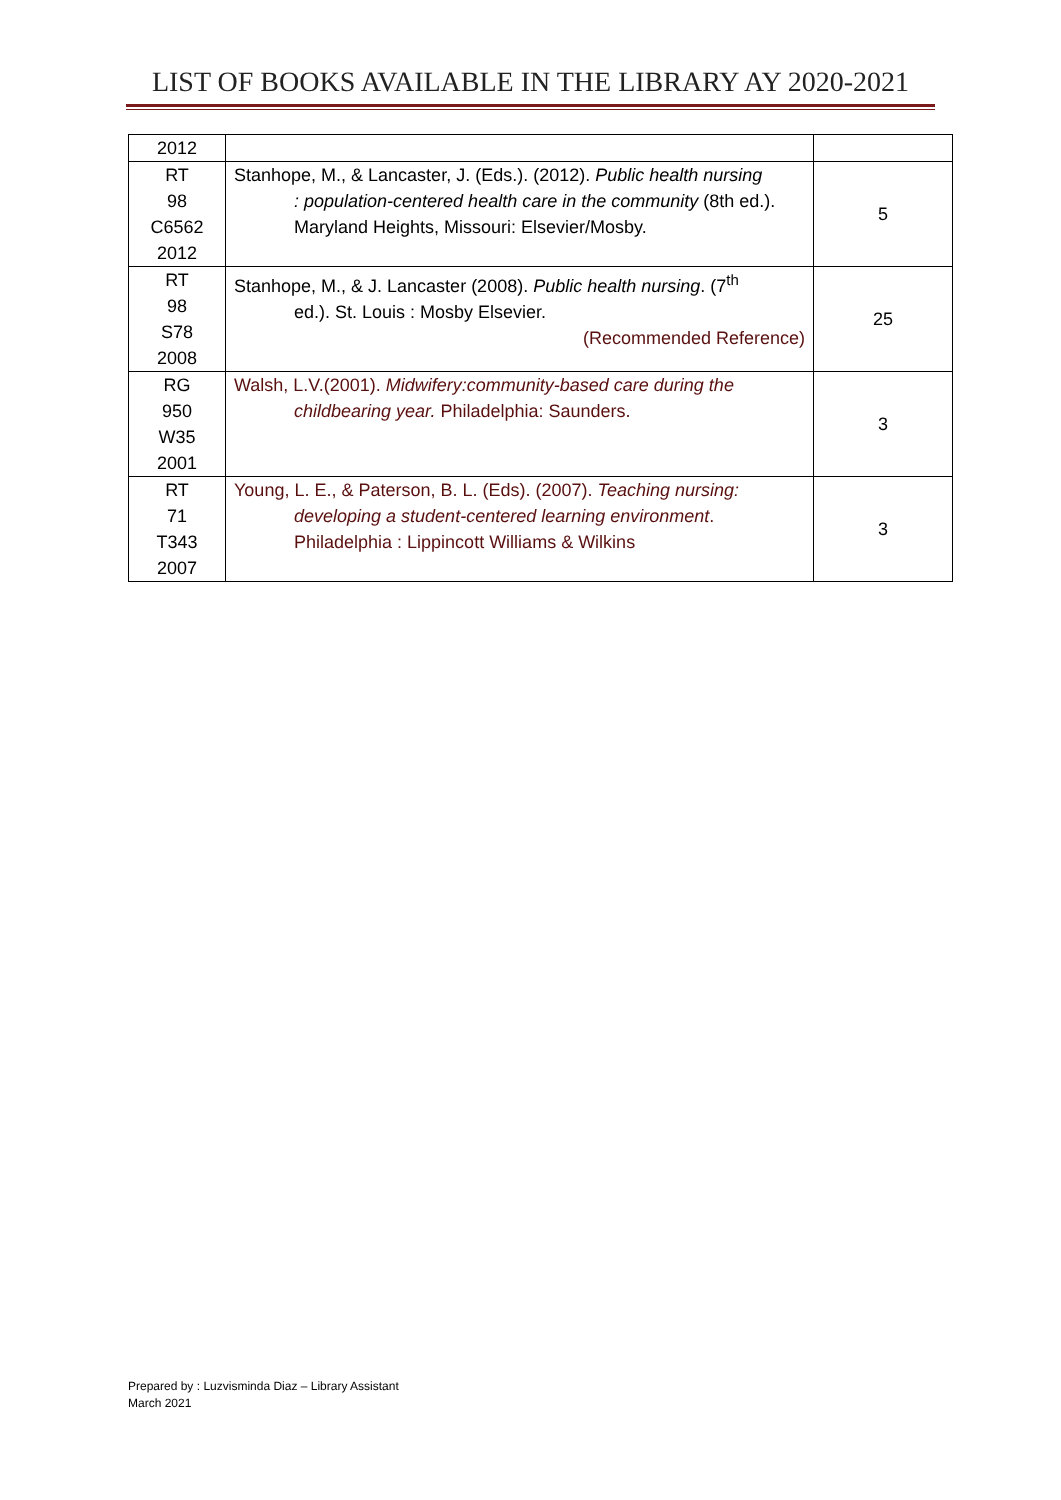LIST OF BOOKS AVAILABLE IN THE LIBRARY AY 2020-2021
| 2012 | | |
| RT 98 C6562 2012 | Stanhope, M., & Lancaster, J. (Eds.). (2012). Public health nursing : population-centered health care in the community (8th ed.). Maryland Heights, Missouri: Elsevier/Mosby. | 5 |
| RT 98 S78 2008 | Stanhope, M., & J. Lancaster (2008). Public health nursing . (7<sup>th</sup> ed.). St. Louis : Mosby Elsevier. (Recommended Reference) | 25 |
| RG 950 W35 2001 | Walsh, L.V.(2001). Midwifery:community-based care during the childbearing year. Philadelphia: Saunders. | 3 |
| RT 71 T343 2007 | Young, L. E., & Paterson, B. L. (Eds). (2007). Teaching nursing: developing a student-centered learning environment . Philadelphia : Lippincott Williams & Wilkins | 3 |
Prepared by : Luzvisminda Diaz – Library Assistant
March 2021